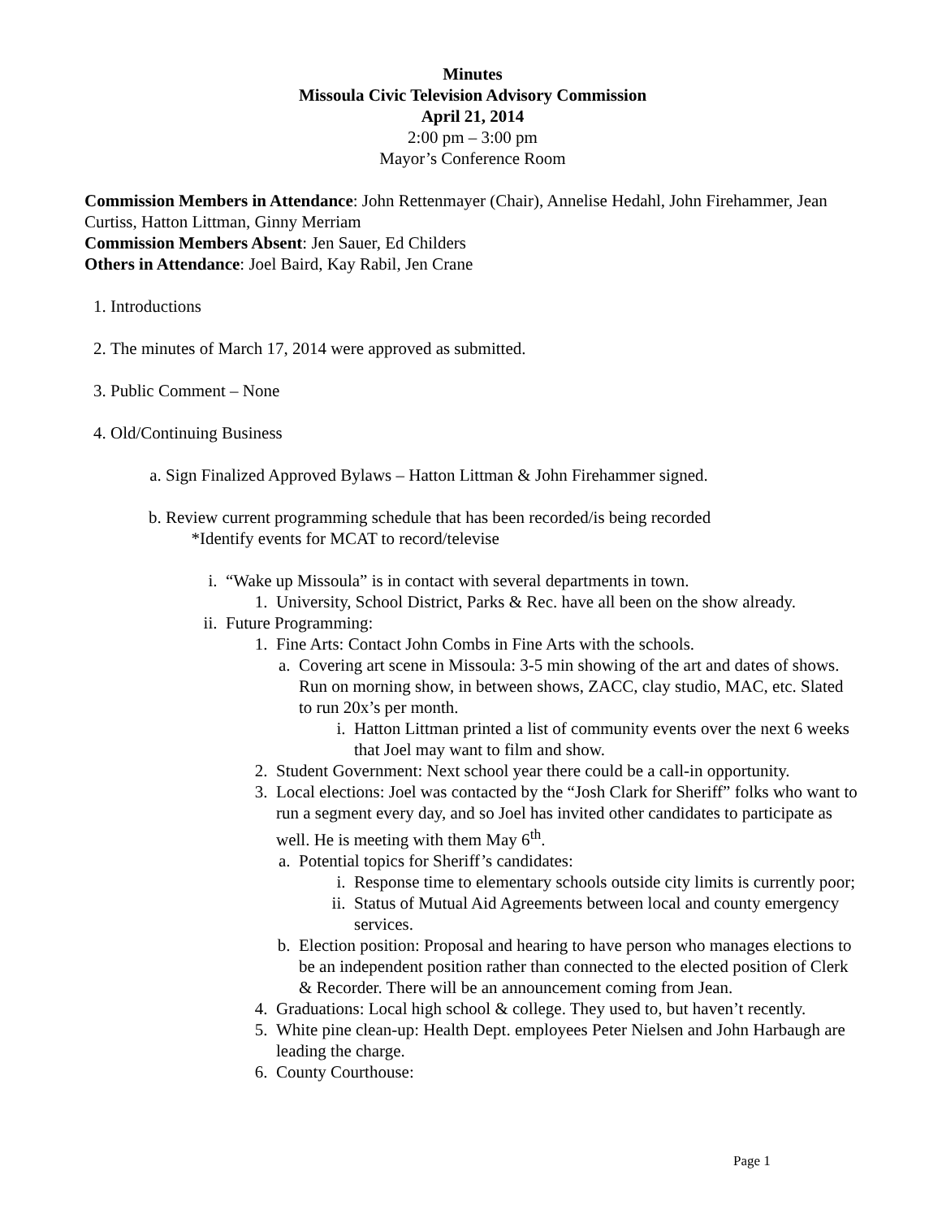Minutes
Missoula Civic Television Advisory Commission
April 21, 2014
2:00 pm – 3:00 pm
Mayor’s Conference Room
Commission Members in Attendance: John Rettenmayer (Chair), Annelise Hedahl, John Firehammer, Jean Curtiss, Hatton Littman, Ginny Merriam
Commission Members Absent: Jen Sauer, Ed Childers
Others in Attendance: Joel Baird, Kay Rabil, Jen Crane
1. Introductions
2. The minutes of March 17, 2014 were approved as submitted.
3. Public Comment – None
4. Old/Continuing Business
a. Sign Finalized Approved Bylaws – Hatton Littman & John Firehammer signed.
b. Review current programming schedule that has been recorded/is being recorded
*Identify events for MCAT to record/televise
i. “Wake up Missoula” is in contact with several departments in town.
1. University, School District, Parks & Rec. have all been on the show already.
ii. Future Programming:
1. Fine Arts: Contact John Combs in Fine Arts with the schools.
a. Covering art scene in Missoula: 3-5 min showing of the art and dates of shows. Run on morning show, in between shows, ZACC, clay studio, MAC, etc. Slated to run 20x’s per month.
i. Hatton Littman printed a list of community events over the next 6 weeks that Joel may want to film and show.
2. Student Government: Next school year there could be a call-in opportunity.
3. Local elections: Joel was contacted by the “Josh Clark for Sheriff” folks who want to run a segment every day, and so Joel has invited other candidates to participate as well. He is meeting with them May 6<sup>th</sup>.
a. Potential topics for Sheriff’s candidates:
i. Response time to elementary schools outside city limits is currently poor;
ii. Status of Mutual Aid Agreements between local and county emergency services.
b. Election position: Proposal and hearing to have person who manages elections to be an independent position rather than connected to the elected position of Clerk & Recorder. There will be an announcement coming from Jean.
4. Graduations: Local high school & college. They used to, but haven’t recently.
5. White pine clean-up: Health Dept. employees Peter Nielsen and John Harbaugh are leading the charge.
6. County Courthouse:
Page 1